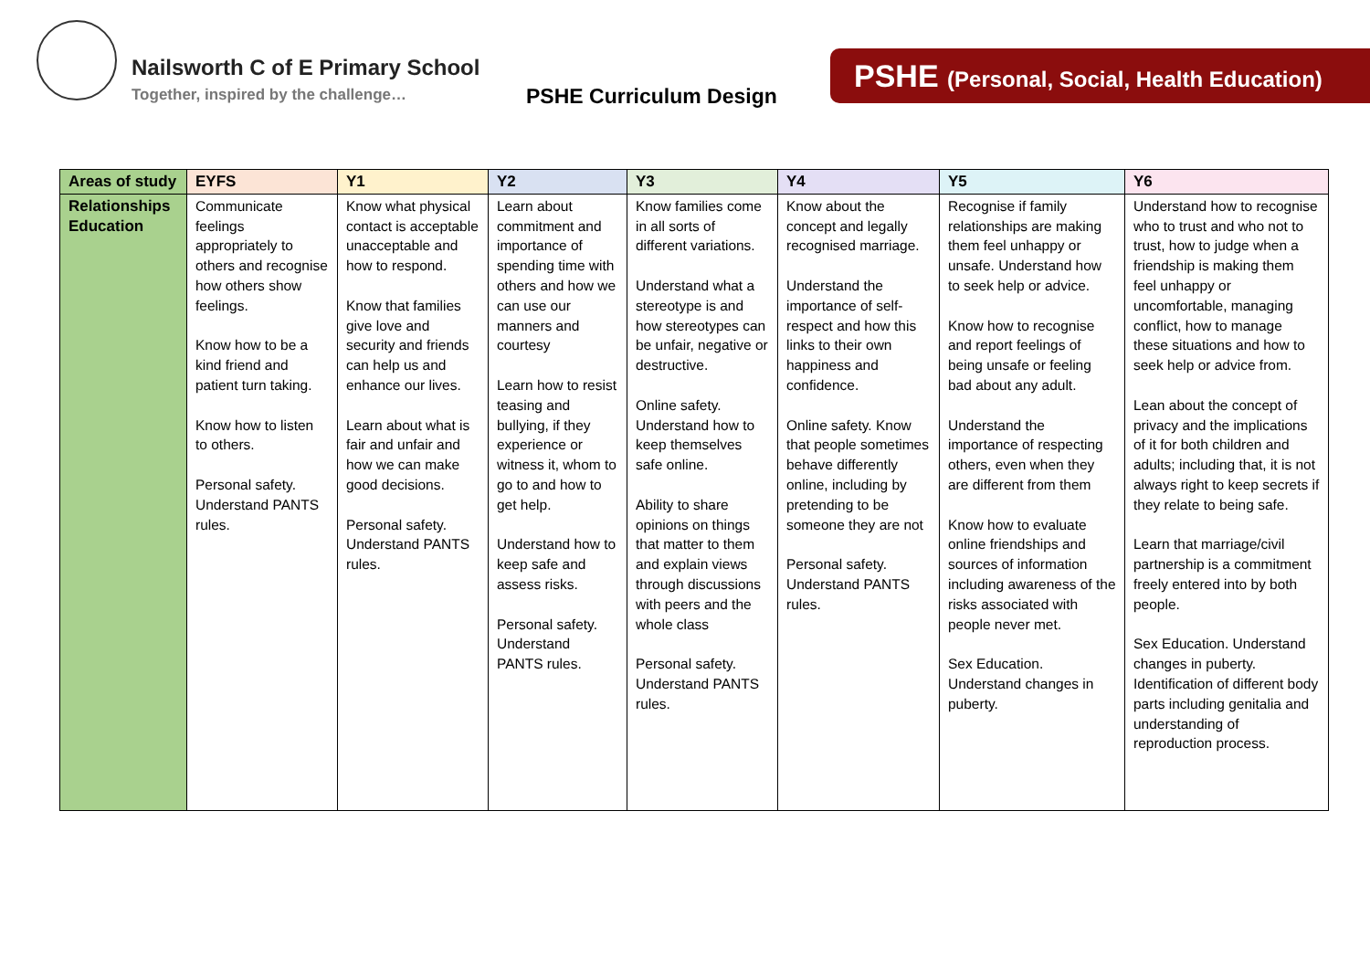Nailsworth C of E Primary School
Together, inspired by the challenge…
PSHE Curriculum Design
PSHE (Personal, Social, Health Education)
| Areas of study | EYFS | Y1 | Y2 | Y3 | Y4 | Y5 | Y6 |
| --- | --- | --- | --- | --- | --- | --- | --- |
| Relationships Education | Communicate feelings appropriately to others and recognise how others show feelings. Know how to be a kind friend and patient turn taking. Know how to listen to others. Personal safety. Understand PANTS rules. | Know what physical contact is acceptable unacceptable and how to respond. Know that families give love and security and friends can help us and enhance our lives. Learn about what is fair and unfair and how we can make good decisions. Personal safety. Understand PANTS rules. | Learn about commitment and importance of spending time with others and how we can use our manners and courtesy Learn how to resist teasing and bullying, if they experience or witness it, whom to go to and how to get help. Understand how to keep safe and assess risks. Personal safety. Understand PANTS rules. | Know families come in all sorts of different variations. Understand what a stereotype is and how stereotypes can be unfair, negative or destructive. Online safety. Understand how to keep themselves safe online. Ability to share opinions on things that matter to them and explain views through discussions with peers and the whole class Personal safety. Understand PANTS rules. | Know about the concept and legally recognised marriage. Understand the importance of self-respect and how this links to their own happiness and confidence. Online safety. Know that people sometimes behave differently online, including by pretending to be someone they are not Personal safety. Understand PANTS rules. | Recognise if family relationships are making them feel unhappy or unsafe. Understand how to seek help or advice. Know how to recognise and report feelings of being unsafe or feeling bad about any adult. Understand the importance of respecting others, even when they are different from them Know how to evaluate online friendships and sources of information including awareness of the risks associated with people never met. Sex Education. Understand changes in puberty. | Understand how to recognise who to trust and who not to trust, how to judge when a friendship is making them feel unhappy or uncomfortable, managing conflict, how to manage these situations and how to seek help or advice from. Lean about the concept of privacy and the implications of it for both children and adults; including that, it is not always right to keep secrets if they relate to being safe. Learn that marriage/civil partnership is a commitment freely entered into by both people. Sex Education. Understand changes in puberty. Identification of different body parts including genitalia and understanding of reproduction process. |